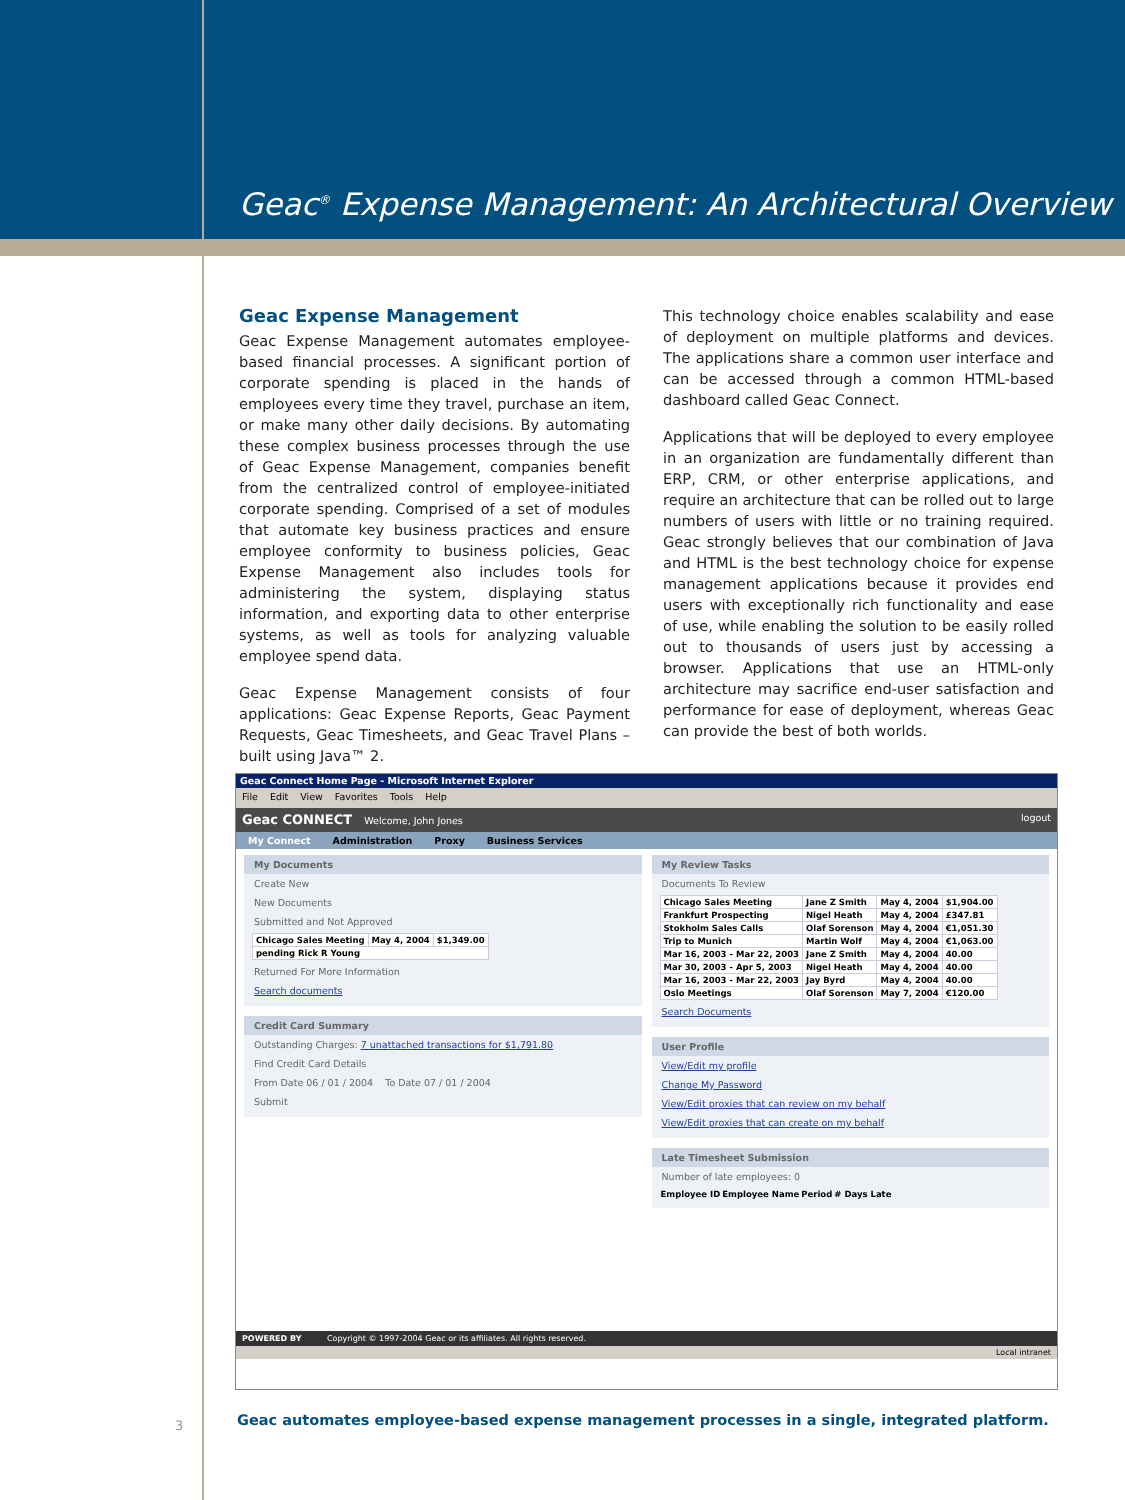Geac<sup>®</sup> Expense Management: An Architectural Overview
Geac Expense Management
Geac Expense Management automates employee-based financial processes. A significant portion of corporate spending is placed in the hands of employees every time they travel, purchase an item, or make many other daily decisions. By automating these complex business processes through the use of Geac Expense Management, companies benefit from the centralized control of employee-initiated corporate spending. Comprised of a set of modules that automate key business practices and ensure employee conformity to business policies, Geac Expense Management also includes tools for administering the system, displaying status information, and exporting data to other enterprise systems, as well as tools for analyzing valuable employee spend data.
Geac Expense Management consists of four applications: Geac Expense Reports, Geac Payment Requests, Geac Timesheets, and Geac Travel Plans – built using Java™ 2.
This technology choice enables scalability and ease of deployment on multiple platforms and devices. The applications share a common user interface and can be accessed through a common HTML-based dashboard called Geac Connect.
Applications that will be deployed to every employee in an organization are fundamentally different than ERP, CRM, or other enterprise applications, and require an architecture that can be rolled out to large numbers of users with little or no training required. Geac strongly believes that our combination of Java and HTML is the best technology choice for expense management applications because it provides end users with exceptionally rich functionality and ease of use, while enabling the solution to be easily rolled out to thousands of users just by accessing a browser. Applications that use an HTML-only architecture may sacrifice end-user satisfaction and performance for ease of deployment, whereas Geac can provide the best of both worlds.
Geac Connect Home Page - Microsoft Internet Explorer
File Edit View Favorites Tools Help
Geac CONNECT Welcome, John Jones logout
My Connect Administration Proxy Business Services
My Documents
Create New
New Documents
Submitted and Not Approved
| Chicago Sales Meeting | May 4, 2004 | $1,349.00 |
| pending Rick R Young | | |
Returned For More Information
Search documents
Credit Card Summary
Outstanding Charges: 7 unattached transactions for $1,791.80
Find Credit Card Details
From Date 06 / 01 / 2004 To Date 07 / 01 / 2004
Submit
My Review Tasks
Documents To Review
| Chicago Sales Meeting | Jane Z Smith | May 4, 2004 | $1,904.00 |
| Frankfurt Prospecting | Nigel Heath | May 4, 2004 | £347.81 |
| Stokholm Sales Calls | Olaf Sorenson | May 4, 2004 | €1,051.30 |
| Trip to Munich | Martin Wolf | May 4, 2004 | €1,063.00 |
| Mar 16, 2003 - Mar 22, 2003 | Jane Z Smith | May 4, 2004 | 40.00 |
| Mar 30, 2003 - Apr 5, 2003 | Nigel Heath | May 4, 2004 | 40.00 |
| Mar 16, 2003 - Mar 22, 2003 | Jay Byrd | May 4, 2004 | 40.00 |
| Oslo Meetings | Olaf Sorenson | May 7, 2004 | €120.00 |
Search Documents
User Profile
View/Edit my profile
Change My Password
View/Edit proxies that can review on my behalf
View/Edit proxies that can create on my behalf
Late Timesheet Submission
Number of late employees: 0
| Employee ID | Employee Name | Period | # Days Late |
| --- | --- | --- | --- |
POWERED BY Copyright © 1997-2004 Geac or its affiliates. All rights reserved.
Local intranet
3
Geac automates employee-based expense management processes in a single, integrated platform.